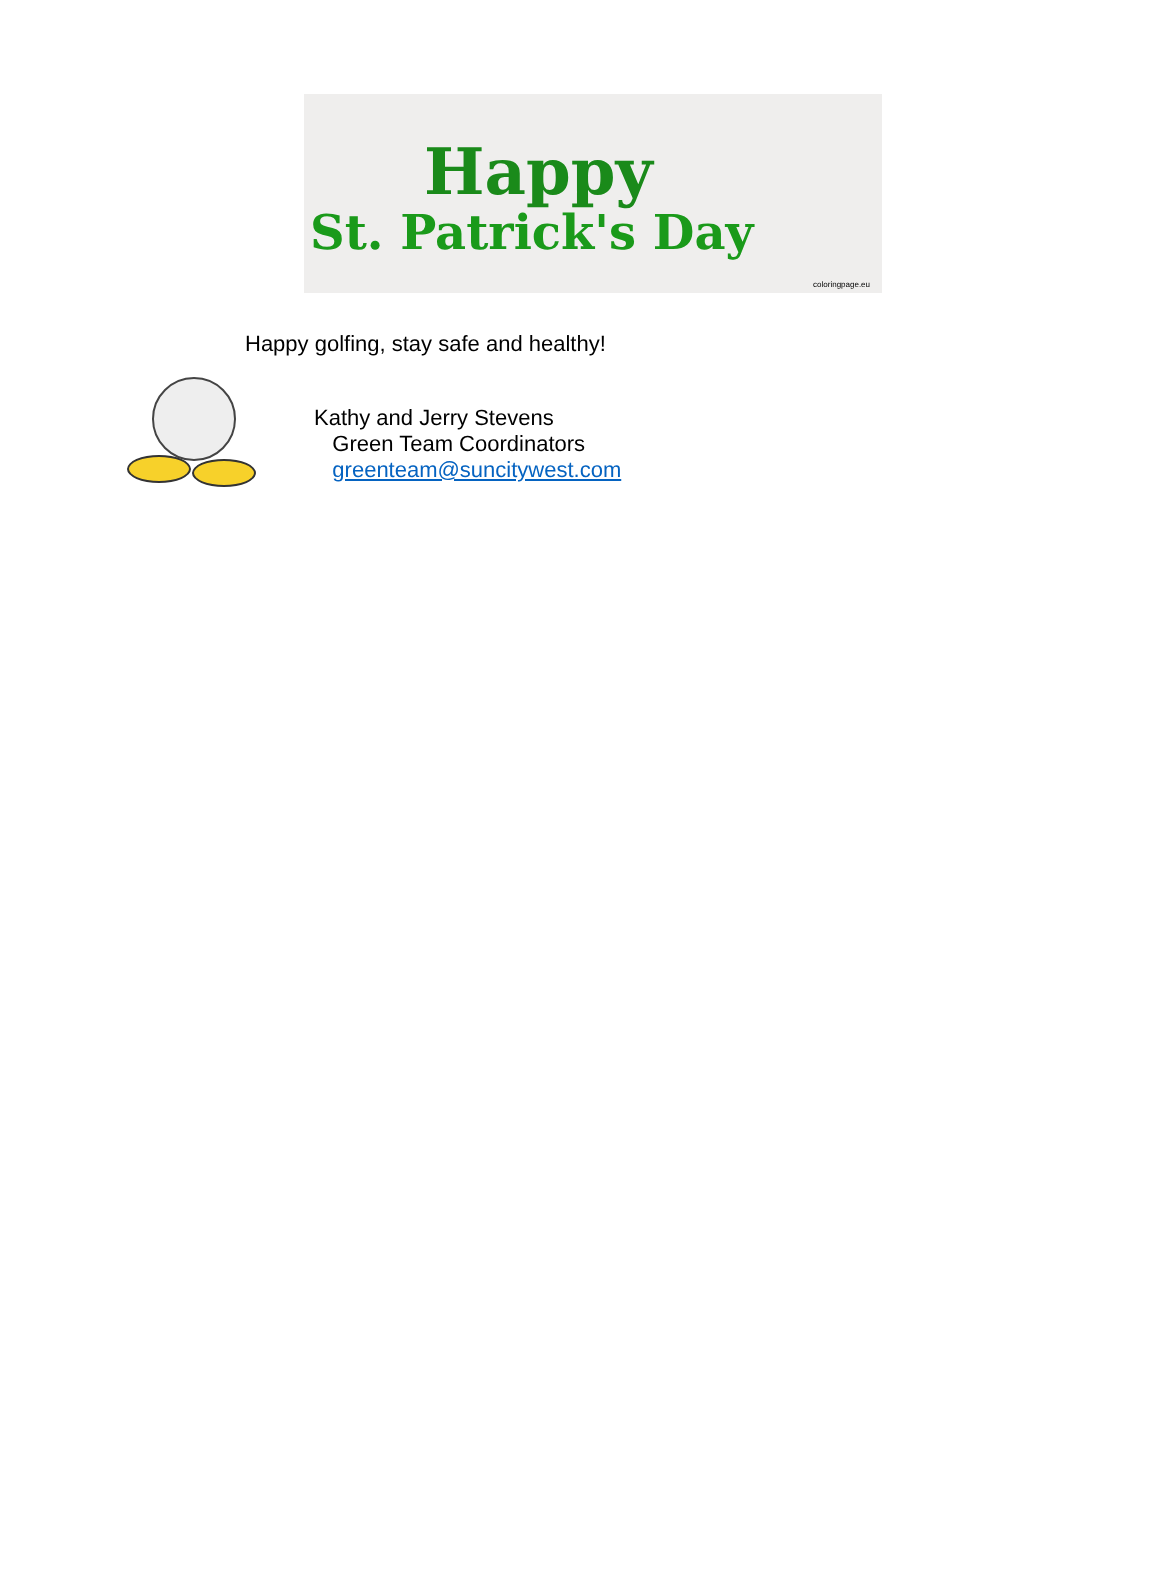Happy
St. Patrick's Day
coloringpage.eu
Happy golfing, stay safe and healthy!
Kathy and Jerry Stevens
Green Team Coordinators
greenteam@suncitywest.com